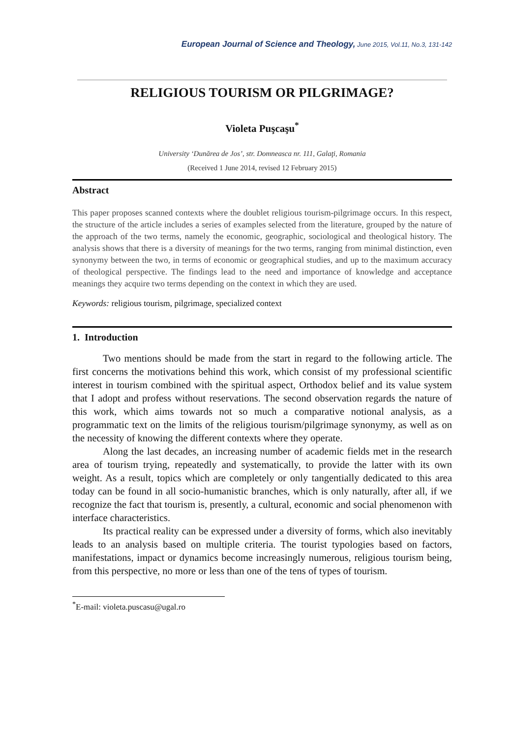European Journal of Science and Theology, June 2015, Vol.11, No.3, 131-142
RELIGIOUS TOURISM OR PILGRIMAGE?
Violeta Puşcaşu<sup>*</sup>
University ‘Dunărea de Jos’, str. Domneasca nr. 111, Galaţi, Romania
(Received 1 June 2014, revised 12 February 2015)
Abstract
This paper proposes scanned contexts where the doublet religious tourism-pilgrimage occurs. In this respect, the structure of the article includes a series of examples selected from the literature, grouped by the nature of the approach of the two terms, namely the economic, geographic, sociological and theological history. The analysis shows that there is a diversity of meanings for the two terms, ranging from minimal distinction, even synonymy between the two, in terms of economic or geographical studies, and up to the maximum accuracy of theological perspective. The findings lead to the need and importance of knowledge and acceptance meanings they acquire two terms depending on the context in which they are used.
Keywords: religious tourism, pilgrimage, specialized context
1. Introduction
Two mentions should be made from the start in regard to the following article. The first concerns the motivations behind this work, which consist of my professional scientific interest in tourism combined with the spiritual aspect, Orthodox belief and its value system that I adopt and profess without reservations. The second observation regards the nature of this work, which aims towards not so much a comparative notional analysis, as a programmatic text on the limits of the religious tourism/pilgrimage synonymy, as well as on the necessity of knowing the different contexts where they operate.
Along the last decades, an increasing number of academic fields met in the research area of tourism trying, repeatedly and systematically, to provide the latter with its own weight. As a result, topics which are completely or only tangentially dedicated to this area today can be found in all socio-humanistic branches, which is only naturally, after all, if we recognize the fact that tourism is, presently, a cultural, economic and social phenomenon with interface characteristics.
Its practical reality can be expressed under a diversity of forms, which also inevitably leads to an analysis based on multiple criteria. The tourist typologies based on factors, manifestations, impact or dynamics become increasingly numerous, religious tourism being, from this perspective, no more or less than one of the tens of types of tourism.
<sup>*</sup> E-mail: violeta.puscasu@ugal.ro